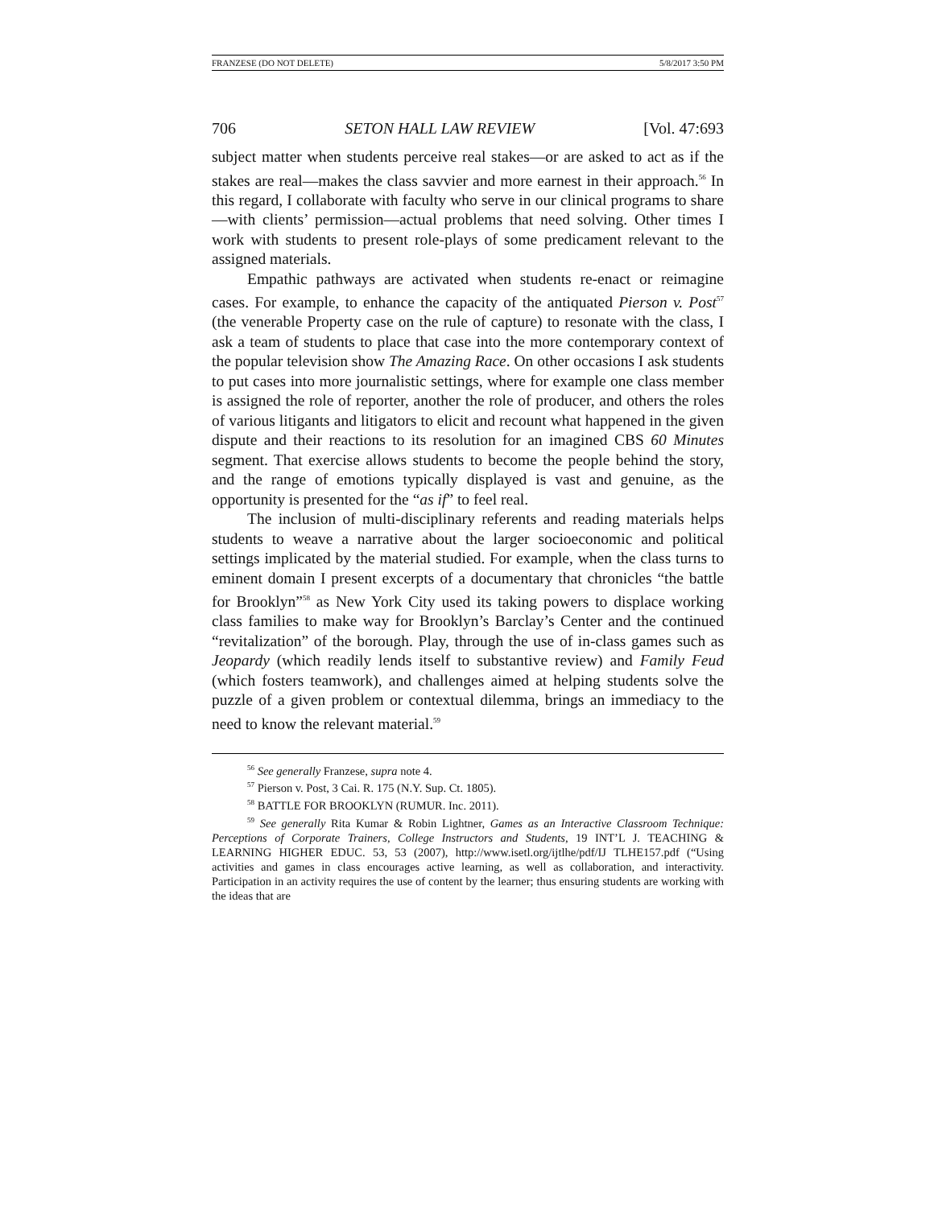FRANZESE (DO NOT DELETE) 5/8/2017 3:50 PM
706 SETON HALL LAW REVIEW [Vol. 47:693
subject matter when students perceive real stakes—or are asked to act as if the stakes are real—makes the class savvier and more earnest in their approach.<sup>56</sup> In this regard, I collaborate with faculty who serve in our clinical programs to share—with clients’ permission—actual problems that need solving. Other times I work with students to present role-plays of some predicament relevant to the assigned materials.
Empathic pathways are activated when students re-enact or reimagine cases. For example, to enhance the capacity of the antiquated Pierson v. Post<sup>57</sup> (the venerable Property case on the rule of capture) to resonate with the class, I ask a team of students to place that case into the more contemporary context of the popular television show The Amazing Race. On other occasions I ask students to put cases into more journalistic settings, where for example one class member is assigned the role of reporter, another the role of producer, and others the roles of various litigants and litigators to elicit and recount what happened in the given dispute and their reactions to its resolution for an imagined CBS 60 Minutes segment. That exercise allows students to become the people behind the story, and the range of emotions typically displayed is vast and genuine, as the opportunity is presented for the “as if” to feel real.
The inclusion of multi-disciplinary referents and reading materials helps students to weave a narrative about the larger socioeconomic and political settings implicated by the material studied. For example, when the class turns to eminent domain I present excerpts of a documentary that chronicles “the battle for Brooklyn”<sup>58</sup> as New York City used its taking powers to displace working class families to make way for Brooklyn’s Barclay’s Center and the continued “revitalization” of the borough. Play, through the use of in-class games such as Jeopardy (which readily lends itself to substantive review) and Family Feud (which fosters teamwork), and challenges aimed at helping students solve the puzzle of a given problem or contextual dilemma, brings an immediacy to the need to know the relevant material.<sup>59</sup>
<sup>56</sup> See generally Franzese, supra note 4.
<sup>57</sup> Pierson v. Post, 3 Cai. R. 175 (N.Y. Sup. Ct. 1805).
<sup>58</sup> BATTLE FOR BROOKLYN (RUMUR. Inc. 2011).
<sup>59</sup> See generally Rita Kumar & Robin Lightner, Games as an Interactive Classroom Technique: Perceptions of Corporate Trainers, College Instructors and Students, 19 INT’L J. TEACHING & LEARNING HIGHER EDUC. 53, 53 (2007), http://www.isetl.org/ijtlhe/pdf/IJ TLHE157.pdf (“Using activities and games in class encourages active learning, as well as collaboration, and interactivity. Participation in an activity requires the use of content by the learner; thus ensuring students are working with the ideas that are